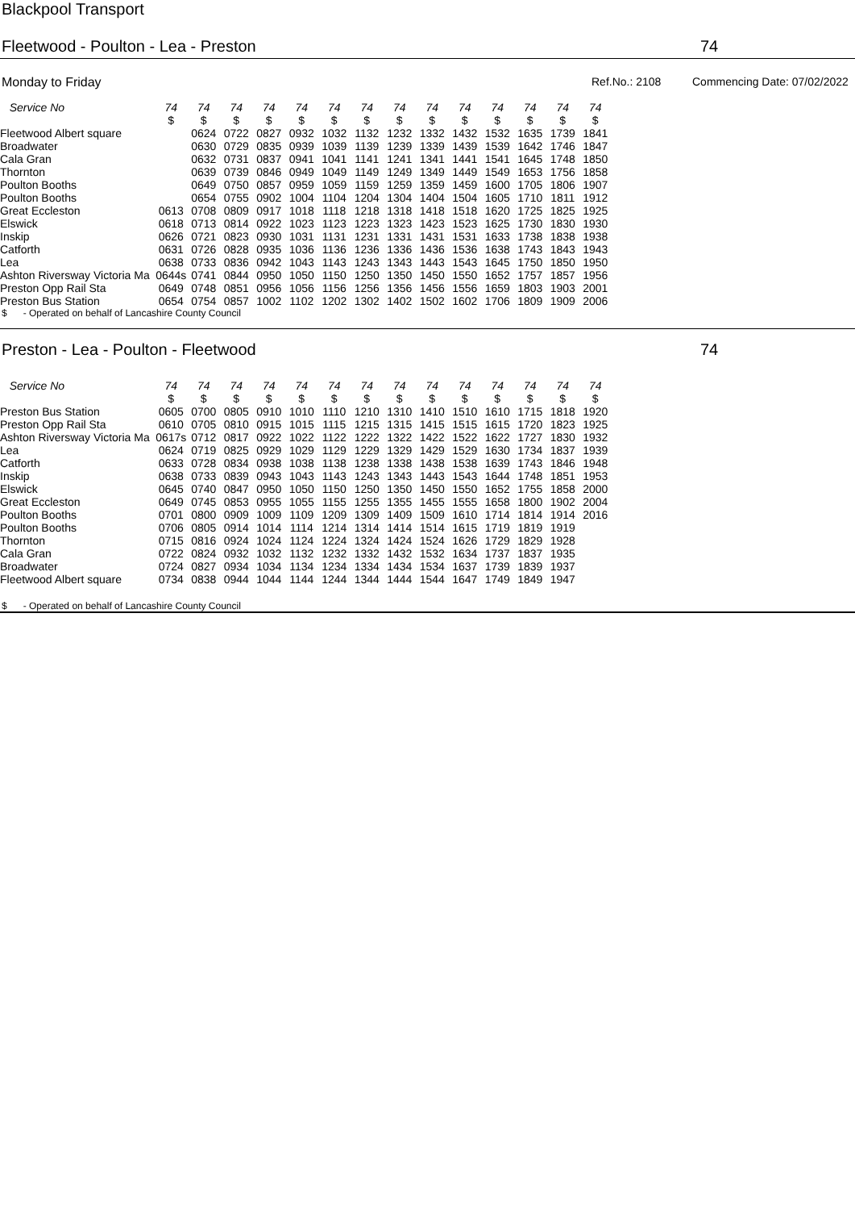Blackpool Transport
Fleetwood - Poulton - Lea - Preston 74
Monday to Friday Ref.No.: 2108 Commencing Date: 07/02/2022
| Service No | 74 | 74 | 74 | 74 | 74 | 74 | 74 | 74 | 74 | 74 | 74 | 74 | 74 | 74 |
| --- | --- | --- | --- | --- | --- | --- | --- | --- | --- | --- | --- | --- | --- | --- |
| | $ | $ | $ | $ | $ | $ | $ | $ | $ | $ | $ | $ | $ | $ |
| Fleetwood Albert square | | 0624 | 0722 | 0827 | 0932 | 1032 | 1132 | 1232 | 1332 | 1432 | 1532 | 1635 | 1739 | 1841 |
| Broadwater | | 0630 | 0729 | 0835 | 0939 | 1039 | 1139 | 1239 | 1339 | 1439 | 1539 | 1642 | 1746 | 1847 |
| Cala Gran | | 0632 | 0731 | 0837 | 0941 | 1041 | 1141 | 1241 | 1341 | 1441 | 1541 | 1645 | 1748 | 1850 |
| Thornton | | 0639 | 0739 | 0846 | 0949 | 1049 | 1149 | 1249 | 1349 | 1449 | 1549 | 1653 | 1756 | 1858 |
| Poulton Booths | | 0649 | 0750 | 0857 | 0959 | 1059 | 1159 | 1259 | 1359 | 1459 | 1600 | 1705 | 1806 | 1907 |
| Poulton Booths | | 0654 | 0755 | 0902 | 1004 | 1104 | 1204 | 1304 | 1404 | 1504 | 1605 | 1710 | 1811 | 1912 |
| Great Eccleston | 0613 | 0708 | 0809 | 0917 | 1018 | 1118 | 1218 | 1318 | 1418 | 1518 | 1620 | 1725 | 1825 | 1925 |
| Elswick | 0618 | 0713 | 0814 | 0922 | 1023 | 1123 | 1223 | 1323 | 1423 | 1523 | 1625 | 1730 | 1830 | 1930 |
| Inskip | 0626 | 0721 | 0823 | 0930 | 1031 | 1131 | 1231 | 1331 | 1431 | 1531 | 1633 | 1738 | 1838 | 1938 |
| Catforth | 0631 | 0726 | 0828 | 0935 | 1036 | 1136 | 1236 | 1336 | 1436 | 1536 | 1638 | 1743 | 1843 | 1943 |
| Lea | 0638 | 0733 | 0836 | 0942 | 1043 | 1143 | 1243 | 1343 | 1443 | 1543 | 1645 | 1750 | 1850 | 1950 |
| Ashton Riversway Victoria Ma | 0644s | 0741 | 0844 | 0950 | 1050 | 1150 | 1250 | 1350 | 1450 | 1550 | 1652 | 1757 | 1857 | 1956 |
| Preston Opp Rail Sta | 0649 | 0748 | 0851 | 0956 | 1056 | 1156 | 1256 | 1356 | 1456 | 1556 | 1659 | 1803 | 1903 | 2001 |
| Preston Bus Station | 0654 | 0754 | 0857 | 1002 | 1102 | 1202 | 1302 | 1402 | 1502 | 1602 | 1706 | 1809 | 1909 | 2006 |
$ - Operated on behalf of Lancashire County Council
Preston - Lea - Poulton - Fleetwood 74
| Service No | 74 | 74 | 74 | 74 | 74 | 74 | 74 | 74 | 74 | 74 | 74 | 74 | 74 | 74 |
| --- | --- | --- | --- | --- | --- | --- | --- | --- | --- | --- | --- | --- | --- | --- |
| | $ | $ | $ | $ | $ | $ | $ | $ | $ | $ | $ | $ | $ | $ |
| Preston Bus Station | 0605 | 0700 | 0805 | 0910 | 1010 | 1110 | 1210 | 1310 | 1410 | 1510 | 1610 | 1715 | 1818 | 1920 |
| Preston Opp Rail Sta | 0610 | 0705 | 0810 | 0915 | 1015 | 1115 | 1215 | 1315 | 1415 | 1515 | 1615 | 1720 | 1823 | 1925 |
| Ashton Riversway Victoria Ma | 0617s | 0712 | 0817 | 0922 | 1022 | 1122 | 1222 | 1322 | 1422 | 1522 | 1622 | 1727 | 1830 | 1932 |
| Lea | 0624 | 0719 | 0825 | 0929 | 1029 | 1129 | 1229 | 1329 | 1429 | 1529 | 1630 | 1734 | 1837 | 1939 |
| Catforth | 0633 | 0728 | 0834 | 0938 | 1038 | 1138 | 1238 | 1338 | 1438 | 1538 | 1639 | 1743 | 1846 | 1948 |
| Inskip | 0638 | 0733 | 0839 | 0943 | 1043 | 1143 | 1243 | 1343 | 1443 | 1543 | 1644 | 1748 | 1851 | 1953 |
| Elswick | 0645 | 0740 | 0847 | 0950 | 1050 | 1150 | 1250 | 1350 | 1450 | 1550 | 1652 | 1755 | 1858 | 2000 |
| Great Eccleston | 0649 | 0745 | 0853 | 0955 | 1055 | 1155 | 1255 | 1355 | 1455 | 1555 | 1658 | 1800 | 1902 | 2004 |
| Poulton Booths | 0701 | 0800 | 0909 | 1009 | 1109 | 1209 | 1309 | 1409 | 1509 | 1610 | 1714 | 1814 | 1914 | 2016 |
| Poulton Booths | 0706 | 0805 | 0914 | 1014 | 1114 | 1214 | 1314 | 1414 | 1514 | 1615 | 1719 | 1819 | 1919 | |
| Thornton | 0715 | 0816 | 0924 | 1024 | 1124 | 1224 | 1324 | 1424 | 1524 | 1626 | 1729 | 1829 | 1928 | |
| Cala Gran | 0722 | 0824 | 0932 | 1032 | 1132 | 1232 | 1332 | 1432 | 1532 | 1634 | 1737 | 1837 | 1935 | |
| Broadwater | 0724 | 0827 | 0934 | 1034 | 1134 | 1234 | 1334 | 1434 | 1534 | 1637 | 1739 | 1839 | 1937 | |
| Fleetwood Albert square | 0734 | 0838 | 0944 | 1044 | 1144 | 1244 | 1344 | 1444 | 1544 | 1647 | 1749 | 1849 | 1947 | |
$ - Operated on behalf of Lancashire County Council